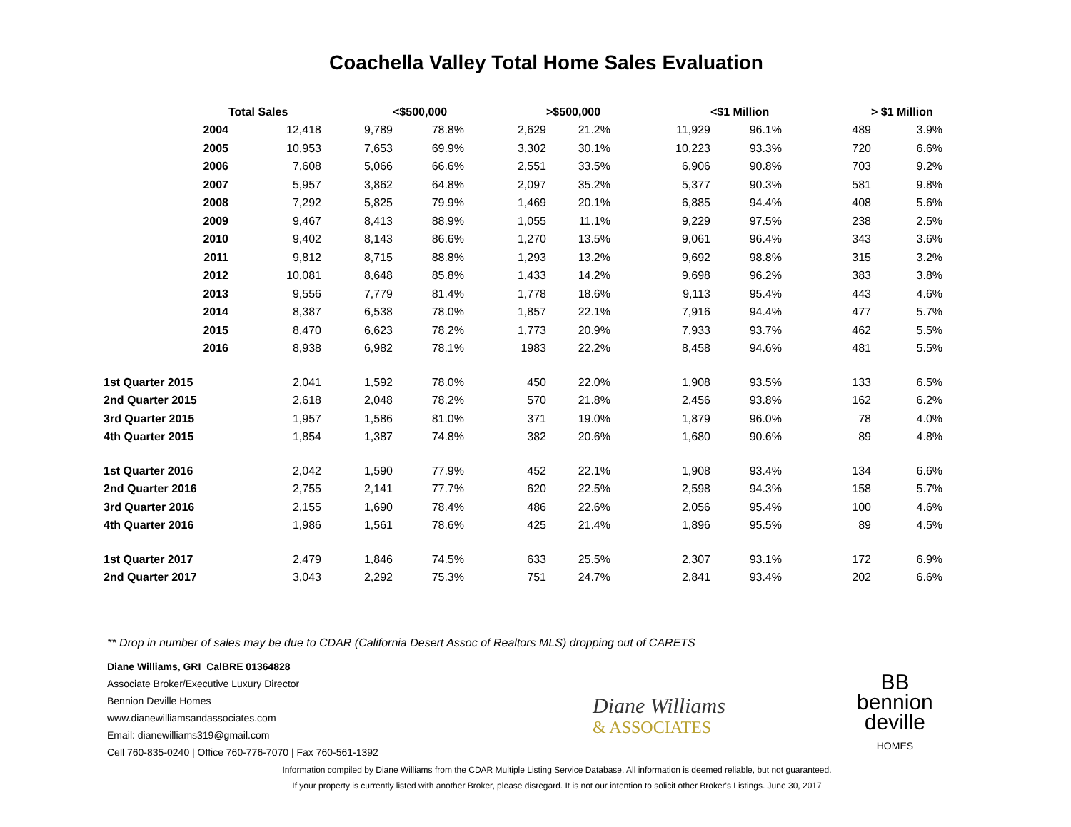Coachella Valley Total Home Sales Evaluation
| | Total Sales | | <$500,000 | | >$500,000 | | <$1 Million | | > $1 Million | |
| --- | --- | --- | --- | --- | --- | --- | --- | --- | --- | --- |
| 2004 | 12,418 | 9,789 | 78.8% | 2,629 | 21.2% | 11,929 | 96.1% | 489 | 3.9% | |
| 2005 | 10,953 | 7,653 | 69.9% | 3,302 | 30.1% | 10,223 | 93.3% | 720 | 6.6% | |
| 2006 | 7,608 | 5,066 | 66.6% | 2,551 | 33.5% | 6,906 | 90.8% | 703 | 9.2% | |
| 2007 | 5,957 | 3,862 | 64.8% | 2,097 | 35.2% | 5,377 | 90.3% | 581 | 9.8% | |
| 2008 | 7,292 | 5,825 | 79.9% | 1,469 | 20.1% | 6,885 | 94.4% | 408 | 5.6% | |
| 2009 | 9,467 | 8,413 | 88.9% | 1,055 | 11.1% | 9,229 | 97.5% | 238 | 2.5% | |
| 2010 | 9,402 | 8,143 | 86.6% | 1,270 | 13.5% | 9,061 | 96.4% | 343 | 3.6% | |
| 2011 | 9,812 | 8,715 | 88.8% | 1,293 | 13.2% | 9,692 | 98.8% | 315 | 3.2% | |
| 2012 | 10,081 | 8,648 | 85.8% | 1,433 | 14.2% | 9,698 | 96.2% | 383 | 3.8% | |
| 2013 | 9,556 | 7,779 | 81.4% | 1,778 | 18.6% | 9,113 | 95.4% | 443 | 4.6% | |
| 2014 | 8,387 | 6,538 | 78.0% | 1,857 | 22.1% | 7,916 | 94.4% | 477 | 5.7% | |
| 2015 | 8,470 | 6,623 | 78.2% | 1,773 | 20.9% | 7,933 | 93.7% | 462 | 5.5% | |
| 2016 | 8,938 | 6,982 | 78.1% | 1983 | 22.2% | 8,458 | 94.6% | 481 | 5.5% | |
| 1st Quarter 2015 | 2,041 | 1,592 | 78.0% | 450 | 22.0% | 1,908 | 93.5% | 133 | 6.5% | |
| 2nd Quarter 2015 | 2,618 | 2,048 | 78.2% | 570 | 21.8% | 2,456 | 93.8% | 162 | 6.2% | |
| 3rd Quarter 2015 | 1,957 | 1,586 | 81.0% | 371 | 19.0% | 1,879 | 96.0% | 78 | 4.0% | |
| 4th Quarter 2015 | 1,854 | 1,387 | 74.8% | 382 | 20.6% | 1,680 | 90.6% | 89 | 4.8% | |
| 1st Quarter 2016 | 2,042 | 1,590 | 77.9% | 452 | 22.1% | 1,908 | 93.4% | 134 | 6.6% | |
| 2nd Quarter 2016 | 2,755 | 2,141 | 77.7% | 620 | 22.5% | 2,598 | 94.3% | 158 | 5.7% | |
| 3rd Quarter 2016 | 2,155 | 1,690 | 78.4% | 486 | 22.6% | 2,056 | 95.4% | 100 | 4.6% | |
| 4th Quarter 2016 | 1,986 | 1,561 | 78.6% | 425 | 21.4% | 1,896 | 95.5% | 89 | 4.5% | |
| 1st Quarter 2017 | 2,479 | 1,846 | 74.5% | 633 | 25.5% | 2,307 | 93.1% | 172 | 6.9% | |
| 2nd Quarter 2017 | 3,043 | 2,292 | 75.3% | 751 | 24.7% | 2,841 | 93.4% | 202 | 6.6% | |
** Drop in number of sales may be due to CDAR (California Desert Assoc of Realtors MLS) dropping out of CARETS
Diane Williams, GRI CalBRE 01364828
Associate Broker/Executive Luxury Director
Bennion Deville Homes
www.dianewilliamsandassociates.com
Email: dianewilliams319@gmail.com
Cell 760-835-0240 | Office 760-776-7070 | Fax 760-561-1392
Diane Williams
& ASSOCIATES
BB
bennion
deville
HOMES
Information compiled by Diane Williams from the CDAR Multiple Listing Service Database. All information is deemed reliable, but not guaranteed.
If your property is currently listed with another Broker, please disregard. It is not our intention to solicit other Broker's Listings. June 30, 2017